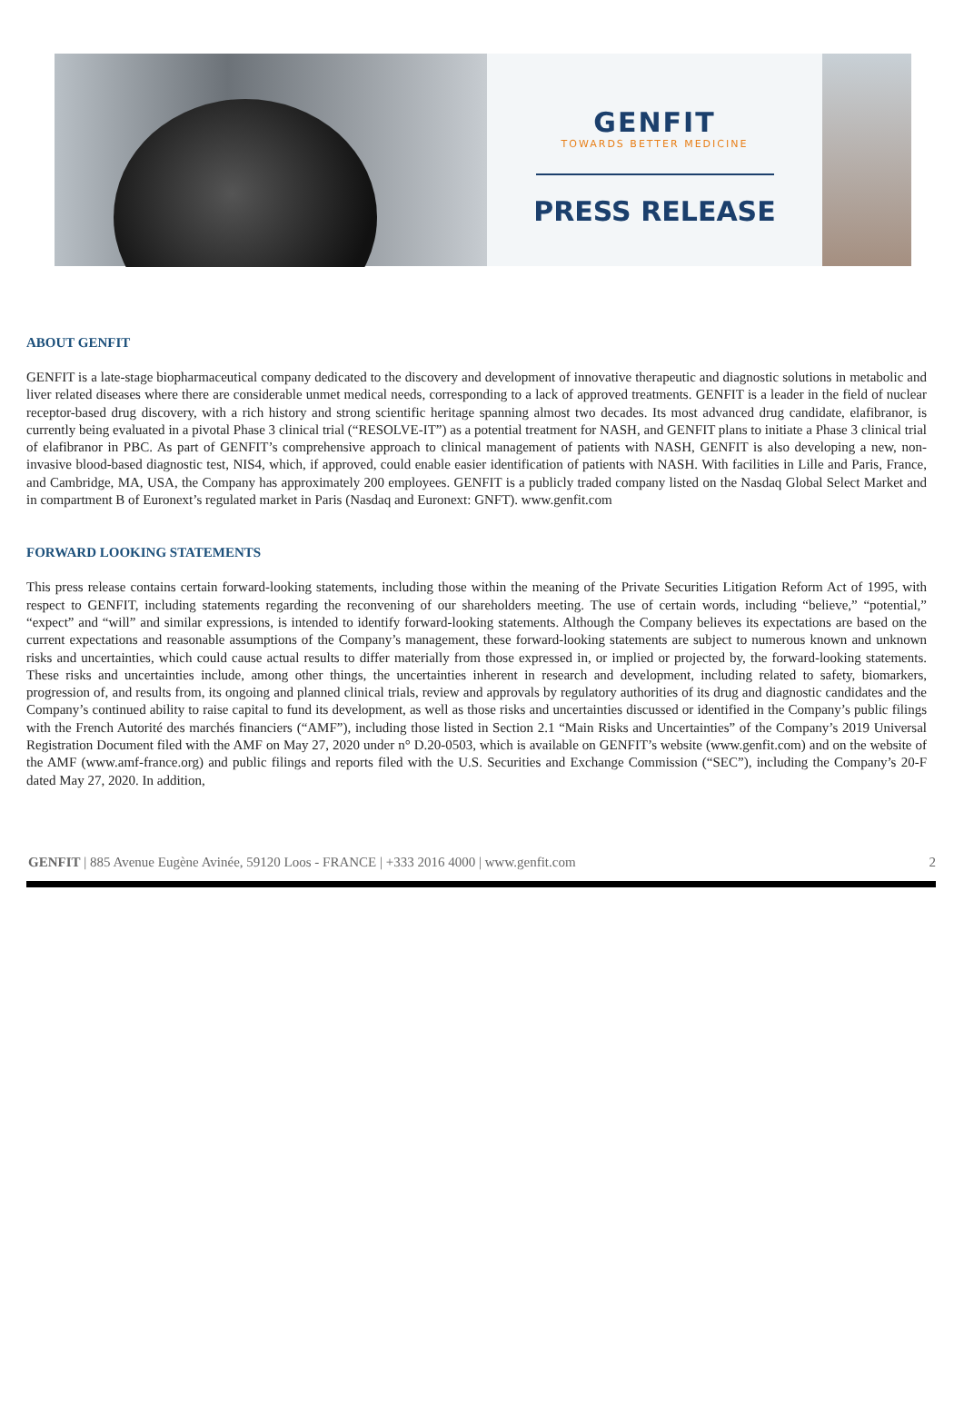GENFIT
TOWARDS BETTER MEDICINE
PRESS RELEASE
ABOUT GENFIT
GENFIT is a late-stage biopharmaceutical company dedicated to the discovery and development of innovative therapeutic and diagnostic solutions in metabolic and liver related diseases where there are considerable unmet medical needs, corresponding to a lack of approved treatments. GENFIT is a leader in the field of nuclear receptor-based drug discovery, with a rich history and strong scientific heritage spanning almost two decades. Its most advanced drug candidate, elafibranor, is currently being evaluated in a pivotal Phase 3 clinical trial (“RESOLVE-IT”) as a potential treatment for NASH, and GENFIT plans to initiate a Phase 3 clinical trial of elafibranor in PBC. As part of GENFIT’s comprehensive approach to clinical management of patients with NASH, GENFIT is also developing a new, non-invasive blood-based diagnostic test, NIS4, which, if approved, could enable easier identification of patients with NASH. With facilities in Lille and Paris, France, and Cambridge, MA, USA, the Company has approximately 200 employees. GENFIT is a publicly traded company listed on the Nasdaq Global Select Market and in compartment B of Euronext’s regulated market in Paris (Nasdaq and Euronext: GNFT). www.genfit.com
FORWARD LOOKING STATEMENTS
This press release contains certain forward-looking statements, including those within the meaning of the Private Securities Litigation Reform Act of 1995, with respect to GENFIT, including statements regarding the reconvening of our shareholders meeting. The use of certain words, including “believe,” “potential,” “expect” and “will” and similar expressions, is intended to identify forward-looking statements. Although the Company believes its expectations are based on the current expectations and reasonable assumptions of the Company’s management, these forward-looking statements are subject to numerous known and unknown risks and uncertainties, which could cause actual results to differ materially from those expressed in, or implied or projected by, the forward-looking statements. These risks and uncertainties include, among other things, the uncertainties inherent in research and development, including related to safety, biomarkers, progression of, and results from, its ongoing and planned clinical trials, review and approvals by regulatory authorities of its drug and diagnostic candidates and the Company’s continued ability to raise capital to fund its development, as well as those risks and uncertainties discussed or identified in the Company’s public filings with the French Autorité des marchés financiers (“AMF”), including those listed in Section 2.1 “Main Risks and Uncertainties” of the Company’s 2019 Universal Registration Document filed with the AMF on May 27, 2020 under n° D.20-0503, which is available on GENFIT’s website (www.genfit.com) and on the website of the AMF (www.amf-france.org) and public filings and reports filed with the U.S. Securities and Exchange Commission (“SEC”), including the Company’s 20-F dated May 27, 2020. In addition,
GENFIT | 885 Avenue Eugène Avinée, 59120 Loos - FRANCE | +333 2016 4000 | www.genfit.com 2